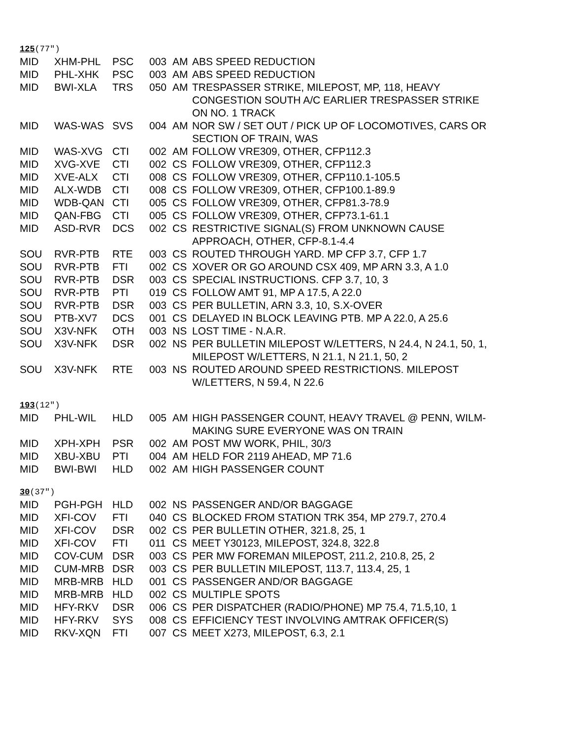125(77″)
| MID | XHM-PHL | PSC | 003 | AM | ABS SPEED REDUCTION |
| MID | PHL-XHK | PSC | 003 | AM | ABS SPEED REDUCTION |
| MID | BWI-XLA | TRS | 050 | AM | TRESPASSER STRIKE, MILEPOST, MP, 118, HEAVY CONGESTION SOUTH A/C EARLIER TRESPASSER STRIKE ON NO. 1 TRACK |
| MID | WAS-WAS | SVS | 004 | AM | NOR SW / SET OUT / PICK UP OF LOCOMOTIVES, CARS OR SECTION OF TRAIN, WAS |
| MID | WAS-XVG | CTI | 002 | AM | FOLLOW VRE309, OTHER, CFP112.3 |
| MID | XVG-XVE | CTI | 002 | CS | FOLLOW VRE309, OTHER, CFP112.3 |
| MID | XVE-ALX | CTI | 008 | CS | FOLLOW VRE309, OTHER, CFP110.1-105.5 |
| MID | ALX-WDB | CTI | 008 | CS | FOLLOW VRE309, OTHER, CFP100.1-89.9 |
| MID | WDB-QAN | CTI | 005 | CS | FOLLOW VRE309, OTHER, CFP81.3-78.9 |
| MID | QAN-FBG | CTI | 005 | CS | FOLLOW VRE309, OTHER, CFP73.1-61.1 |
| MID | ASD-RVR | DCS | 002 | CS | RESTRICTIVE SIGNAL(S) FROM UNKNOWN CAUSE APPROACH, OTHER, CFP-8.1-4.4 |
| SOU | RVR-PTB | RTE | 003 | CS | ROUTED THROUGH YARD. MP CFP 3.7, CFP 1.7 |
| SOU | RVR-PTB | FTI | 002 | CS | XOVER OR GO AROUND CSX 409, MP ARN 3.3, A 1.0 |
| SOU | RVR-PTB | DSR | 003 | CS | SPECIAL INSTRUCTIONS. CFP 3.7, 10, 3 |
| SOU | RVR-PTB | PTI | 019 | CS | FOLLOW AMT 91, MP A 17.5, A 22.0 |
| SOU | RVR-PTB | DSR | 003 | CS | PER BULLETIN, ARN 3.3, 10, S.X-OVER |
| SOU | PTB-XV7 | DCS | 001 | CS | DELAYED IN BLOCK LEAVING PTB. MP A 22.0, A 25.6 |
| SOU | X3V-NFK | OTH | 003 | NS | LOST TIME - N.A.R. |
| SOU | X3V-NFK | DSR | 002 | NS | PER BULLETIN MILEPOST W/LETTERS, N 24.4, N 24.1, 50, 1, MILEPOST W/LETTERS, N 21.1, N 21.1, 50, 2 |
| SOU | X3V-NFK | RTE | 003 | NS | ROUTED AROUND SPEED RESTRICTIONS. MILEPOST W/LETTERS, N 59.4, N 22.6 |
193(12″)
| MID | PHL-WIL | HLD | 005 | AM | HIGH PASSENGER COUNT, HEAVY TRAVEL @ PENN, WILM-MAKING SURE EVERYONE WAS ON TRAIN |
| MID | XPH-XPH | PSR | 002 | AM | POST MW WORK, PHIL, 30/3 |
| MID | XBU-XBU | PTI | 004 | AM | HELD FOR 2119 AHEAD, MP 71.6 |
| MID | BWI-BWI | HLD | 002 | AM | HIGH PASSENGER COUNT |
30(37″)
| MID | PGH-PGH | HLD | 002 | NS | PASSENGER AND/OR BAGGAGE |
| MID | XFI-COV | FTI | 040 | CS | BLOCKED FROM STATION TRK 354, MP 279.7, 270.4 |
| MID | XFI-COV | DSR | 002 | CS | PER BULLETIN OTHER, 321.8, 25, 1 |
| MID | XFI-COV | FTI | 011 | CS | MEET Y30123, MILEPOST, 324.8, 322.8 |
| MID | COV-CUM | DSR | 003 | CS | PER MW FOREMAN MILEPOST, 211.2, 210.8, 25, 2 |
| MID | CUM-MRB | DSR | 003 | CS | PER BULLETIN MILEPOST, 113.7, 113.4, 25, 1 |
| MID | MRB-MRB | HLD | 001 | CS | PASSENGER AND/OR BAGGAGE |
| MID | MRB-MRB | HLD | 002 | CS | MULTIPLE SPOTS |
| MID | HFY-RKV | DSR | 006 | CS | PER DISPATCHER (RADIO/PHONE) MP 75.4, 71.5,10, 1 |
| MID | HFY-RKV | SYS | 008 | CS | EFFICIENCY TEST INVOLVING AMTRAK OFFICER(S) |
| MID | RKV-XQN | FTI | 007 | CS | MEET X273, MILEPOST, 6.3, 2.1 |